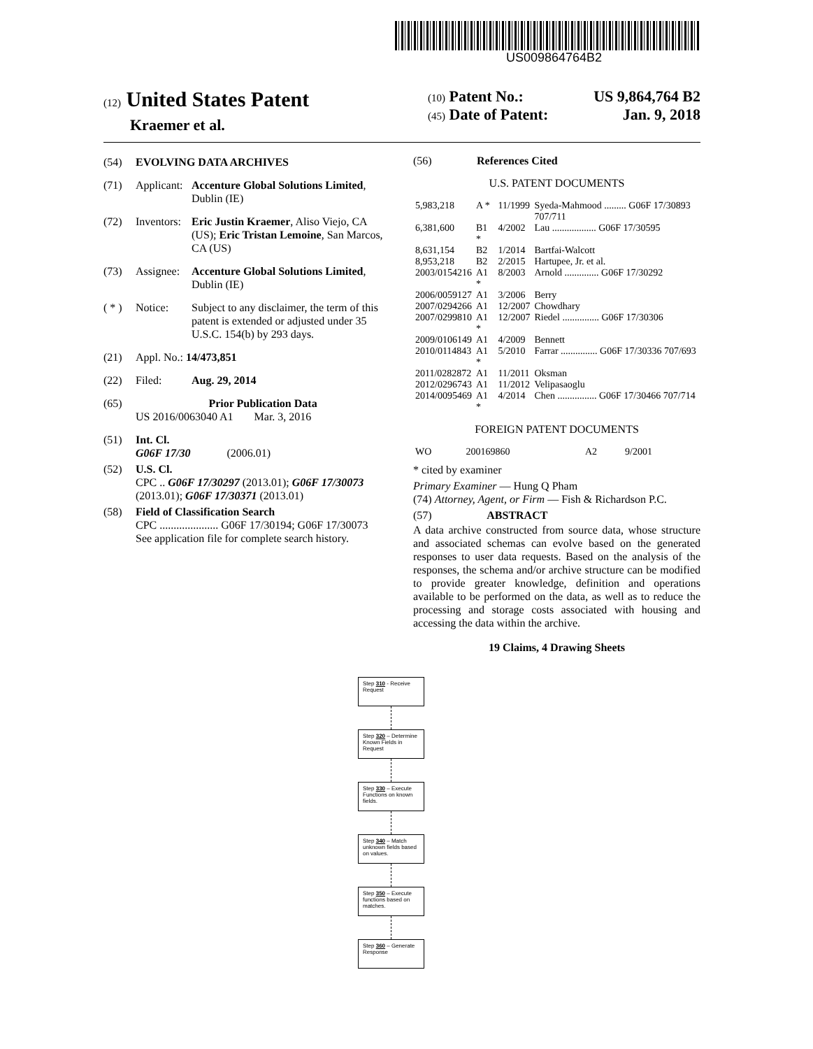US009864764B2
(12) United States Patent
Kraemer et al.
(10) Patent No.: US 9,864,764 B2
(45) Date of Patent: Jan. 9, 2018
(54) EVOLVING DATA ARCHIVES
(71) Applicant: Accenture Global Solutions Limited, Dublin (IE)
(72) Inventors: Eric Justin Kraemer, Aliso Viejo, CA (US); Eric Tristan Lemoine, San Marcos, CA (US)
(73) Assignee: Accenture Global Solutions Limited, Dublin (IE)
( * ) Notice: Subject to any disclaimer, the term of this patent is extended or adjusted under 35 U.S.C. 154(b) by 293 days.
(21) Appl. No.: 14/473,851
(22) Filed: Aug. 29, 2014
(65) Prior Publication Data
US 2016/0063040 A1 Mar. 3, 2016
(51) Int. Cl.
G06F 17/30 (2006.01)
(52) U.S. Cl.
CPC .. G06F 17/30297 (2013.01); G06F 17/30073 (2013.01); G06F 17/30371 (2013.01)
(58) Field of Classification Search
CPC ..................... G06F 17/30194; G06F 17/30073
See application file for complete search history.
(56) References Cited
U.S. PATENT DOCUMENTS
| 5,983,218 | A * | 11/1999 | Syeda-Mahmood ......... G06F 17/30893 707/711 |
| 6,381,600 | B1 * | 4/2002 | Lau .................. G06F 17/30595 |
| 8,631,154 | B2 | 1/2014 | Bartfai-Walcott |
| 8,953,218 | B2 | 2/2015 | Hartupee, Jr. et al. |
| 2003/0154216 | A1 * | 8/2003 | Arnold .............. G06F 17/30292 |
| 2006/0059127 | A1 | 3/2006 | Berry |
| 2007/0294266 | A1 | 12/2007 | Chowdhary |
| 2007/0299810 | A1 * | 12/2007 | Riedel ............... G06F 17/30306 |
| 2009/0106149 | A1 | 4/2009 | Bennett |
| 2010/0114843 | A1 * | 5/2010 | Farrar ............... G06F 17/30336 707/693 |
| 2011/0282872 | A1 | 11/2011 | Oksman |
| 2012/0296743 | A1 | 11/2012 | Velipasaoglu |
| 2014/0095469 | A1 * | 4/2014 | Chen ................ G06F 17/30466 707/714 |
FOREIGN PATENT DOCUMENTS
| WO | 200169860 | A2 | 9/2001 |
* cited by examiner
Primary Examiner — Hung Q Pham
(74) Attorney, Agent, or Firm — Fish & Richardson P.C.
(57) ABSTRACT
A data archive constructed from source data, whose structure and associated schemas can evolve based on the generated responses to user data requests. Based on the analysis of the responses, the schema and/or archive structure can be modified to provide greater knowledge, definition and operations available to be performed on the data, as well as to reduce the processing and storage costs associated with housing and accessing the data within the archive.
19 Claims, 4 Drawing Sheets
Step 310 - Receive Request
Step 320 – Determine Known Fields in Request
Step 330 – Execute Functions on known fields.
Step 340 – Match unknown fields based on values.
Step 350 – Execute functions based on matches.
Step 360 – Generate Response